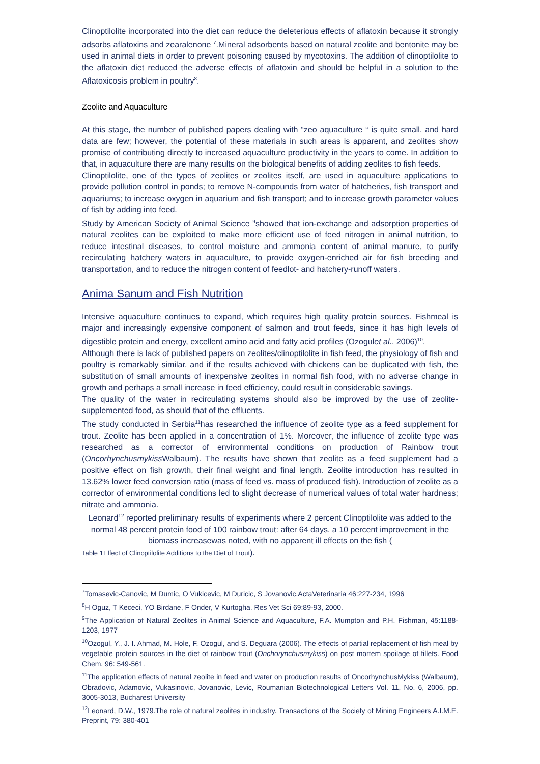Clinoptilolite incorporated into the diet can reduce the deleterious effects of aflatoxin because it strongly adsorbs aflatoxins and zearalenone <sup>7</sup>.Mineral adsorbents based on natural zeolite and bentonite may be used in animal diets in order to prevent poisoning caused by mycotoxins. The addition of clinoptilolite to the aflatoxin diet reduced the adverse effects of aflatoxin and should be helpful in a solution to the Aflatoxicosis problem in poultry<sup>8</sup>.
Zeolite and Aquaculture
At this stage, the number of published papers dealing with “zeo aquaculture “ is quite small, and hard data are few; however, the potential of these materials in such areas is apparent, and zeolites show promise of contributing directly to increased aquaculture productivity in the years to come. In addition to that, in aquaculture there are many results on the biological benefits of adding zeolites to fish feeds.
Clinoptilolite, one of the types of zeolites or zeolites itself, are used in aquaculture applications to provide pollution control in ponds; to remove N-compounds from water of hatcheries, fish transport and aquariums; to increase oxygen in aquarium and fish transport; and to increase growth parameter values of fish by adding into feed.
Study by American Society of Animal Science <sup>9</sup>showed that ion-exchange and adsorption properties of natural zeolites can be exploited to make more efficient use of feed nitrogen in animal nutrition, to reduce intestinal diseases, to control moisture and ammonia content of animal manure, to purify recirculating hatchery waters in aquaculture, to provide oxygen-enriched air for fish breeding and transportation, and to reduce the nitrogen content of feedlot- and hatchery-runoff waters.
Anima Sanum and Fish Nutrition
Intensive aquaculture continues to expand, which requires high quality protein sources. Fishmeal is major and increasingly expensive component of salmon and trout feeds, since it has high levels of digestible protein and energy, excellent amino acid and fatty acid profiles (Ozogulet al., 2006)<sup>10</sup>.
Although there is lack of published papers on zeolites/clinoptilolite in fish feed, the physiology of fish and poultry is remarkably similar, and if the results achieved with chickens can be duplicated with fish, the substitution of small amounts of inexpensive zeolites in normal fish food, with no adverse change in growth and perhaps a small increase in feed efficiency, could result in considerable savings.
The quality of the water in recirculating systems should also be improved by the use of zeolite-supplemented food, as should that of the effluents.
The study conducted in Serbia<sup>11</sup>has researched the influence of zeolite type as a feed supplement for trout. Zeolite has been applied in a concentration of 1%. Moreover, the influence of zeolite type was researched as a corrector of environmental conditions on production of Rainbow trout (Oncorhynchusmykiss Walbaum). The results have shown that zeolite as a feed supplement had a positive effect on fish growth, their final weight and final length. Zeolite introduction has resulted in 13.62% lower feed conversion ratio (mass of feed vs. mass of produced fish). Introduction of zeolite as a corrector of environmental conditions led to slight decrease of numerical values of total water hardness; nitrate and ammonia.
Leonard<sup>12</sup> reported preliminary results of experiments where 2 percent Clinoptilolite was added to the normal 48 percent protein food of 100 rainbow trout: after 64 days, a 10 percent improvement in the biomass increasewas noted, with no apparent ill effects on the fish (
Table 1Effect of Clinoptilolite Additions to the Diet of Trout).
<sup>7</sup> Tomasevic-Canovic, M Dumic, O Vukicevic, M Duricic, S Jovanovic.ActaVeterinaria 46:227-234, 1996
<sup>8</sup>H Oguz, T Kececi, YO Birdane, F Onder, V Kurtogha. Res Vet Sci 69:89-93, 2000.
<sup>9</sup> The Application of Natural Zeolites in Animal Science and Aquaculture, F.A. Mumpton and P.H. Fishman, 45:1188-1203, 1977
<sup>10</sup> Ozogul, Y., J. I. Ahmad, M. Hole, F. Ozogul, and S. Deguara (2006). The effects of partial replacement of fish meal by vegetable protein sources in the diet of rainbow trout (Onchorynchusmykiss) on post mortem spoilage of fillets. Food Chem. 96: 549-561.
<sup>11</sup> The application effects of natural zeolite in feed and water on production results of OncorhynchusMykiss (Walbaum), Obradovic, Adamovic, Vukasinovic, Jovanovic, Levic, Roumanian Biotechnological Letters Vol. 11, No. 6, 2006, pp. 3005-3013, Bucharest University
<sup>12</sup> Leonard, D.W., 1979.The role of natural zeolites in industry. Transactions of the Society of Mining Engineers A.I.M.E. Preprint, 79: 380-401